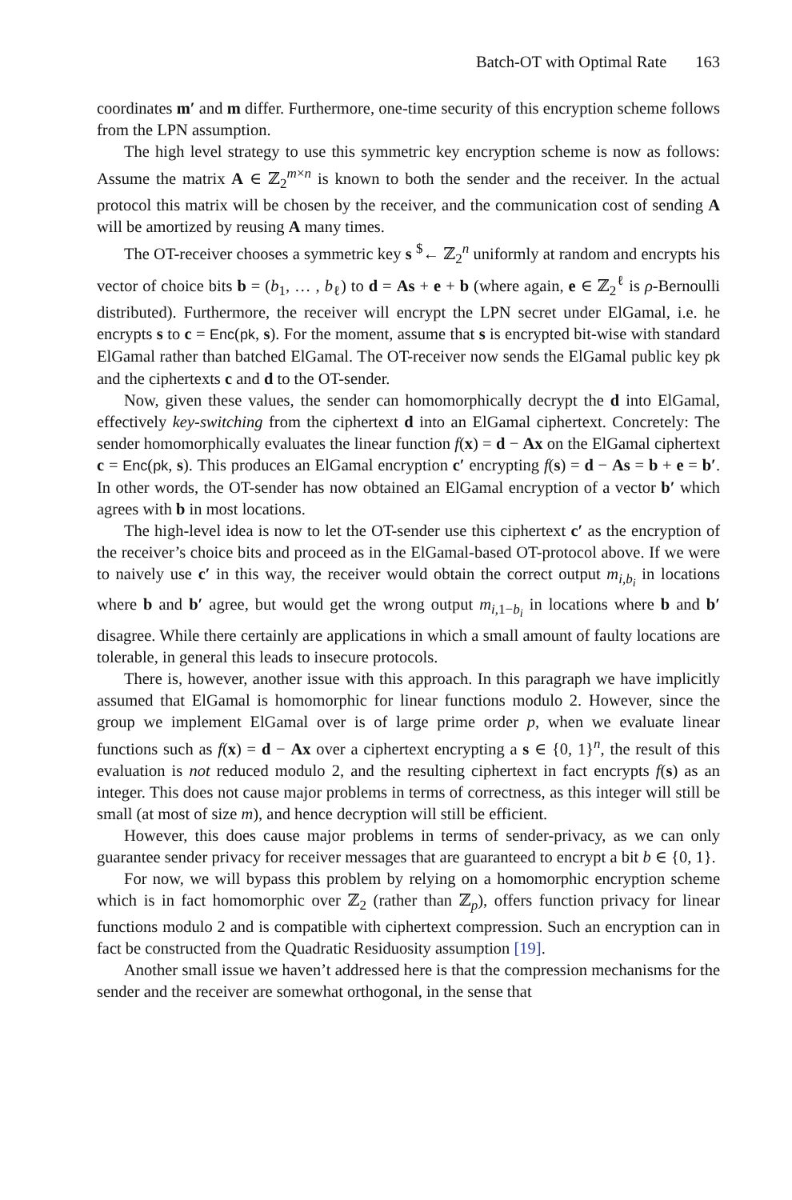Batch-OT with Optimal Rate 163
coordinates m′ and m differ. Furthermore, one-time security of this encryption scheme follows from the LPN assumption.
The high level strategy to use this symmetric key encryption scheme is now as follows: Assume the matrix A ∈ ℤ<sub>2</sub><sup>m×n</sup> is known to both the sender and the receiver. In the actual protocol this matrix will be chosen by the receiver, and the communication cost of sending A will be amortized by reusing A many times.
The OT-receiver chooses a symmetric key s <sup>$</sup>← ℤ<sub>2</sub><sup>n</sup> uniformly at random and encrypts his vector of choice bits b = (b<sub>1</sub>, … , b<sub>ℓ</sub>) to d = As + e + b (where again, e ∈ ℤ<sub>2</sub><sup>ℓ</sup> is ρ-Bernoulli distributed). Furthermore, the receiver will encrypt the LPN secret under ElGamal, i.e. he encrypts s to c = Enc(pk, s). For the moment, assume that s is encrypted bit-wise with standard ElGamal rather than batched ElGamal. The OT-receiver now sends the ElGamal public key pk and the ciphertexts c and d to the OT-sender.
Now, given these values, the sender can homomorphically decrypt the d into ElGamal, effectively key-switching from the ciphertext d into an ElGamal ciphertext. Concretely: The sender homomorphically evaluates the linear function f(x) = d − Ax on the ElGamal ciphertext c = Enc(pk, s). This produces an ElGamal encryption c′ encrypting f(s) = d − As = b + e = b′. In other words, the OT-sender has now obtained an ElGamal encryption of a vector b′ which agrees with b in most locations.
The high-level idea is now to let the OT-sender use this ciphertext c′ as the encryption of the receiver’s choice bits and proceed as in the ElGamal-based OT-protocol above. If we were to naively use c′ in this way, the receiver would obtain the correct output m<sub>i,b<sub>i</sub></sub> in locations where b and b′ agree, but would get the wrong output m<sub>i,1−b<sub>i</sub></sub> in locations where b and b′ disagree. While there certainly are applications in which a small amount of faulty locations are tolerable, in general this leads to insecure protocols.
There is, however, another issue with this approach. In this paragraph we have implicitly assumed that ElGamal is homomorphic for linear functions modulo 2. However, since the group we implement ElGamal over is of large prime order p, when we evaluate linear functions such as f(x) = d − Ax over a ciphertext encrypting a s ∈ {0, 1}<sup>n</sup>, the result of this evaluation is not reduced modulo 2, and the resulting ciphertext in fact encrypts f(s) as an integer. This does not cause major problems in terms of correctness, as this integer will still be small (at most of size m), and hence decryption will still be efficient.
However, this does cause major problems in terms of sender-privacy, as we can only guarantee sender privacy for receiver messages that are guaranteed to encrypt a bit b ∈ {0, 1}.
For now, we will bypass this problem by relying on a homomorphic encryption scheme which is in fact homomorphic over ℤ<sub>2</sub> (rather than ℤ<sub>p</sub>), offers function privacy for linear functions modulo 2 and is compatible with ciphertext compression. Such an encryption can in fact be constructed from the Quadratic Residuosity assumption [19].
Another small issue we haven’t addressed here is that the compression mechanisms for the sender and the receiver are somewhat orthogonal, in the sense that